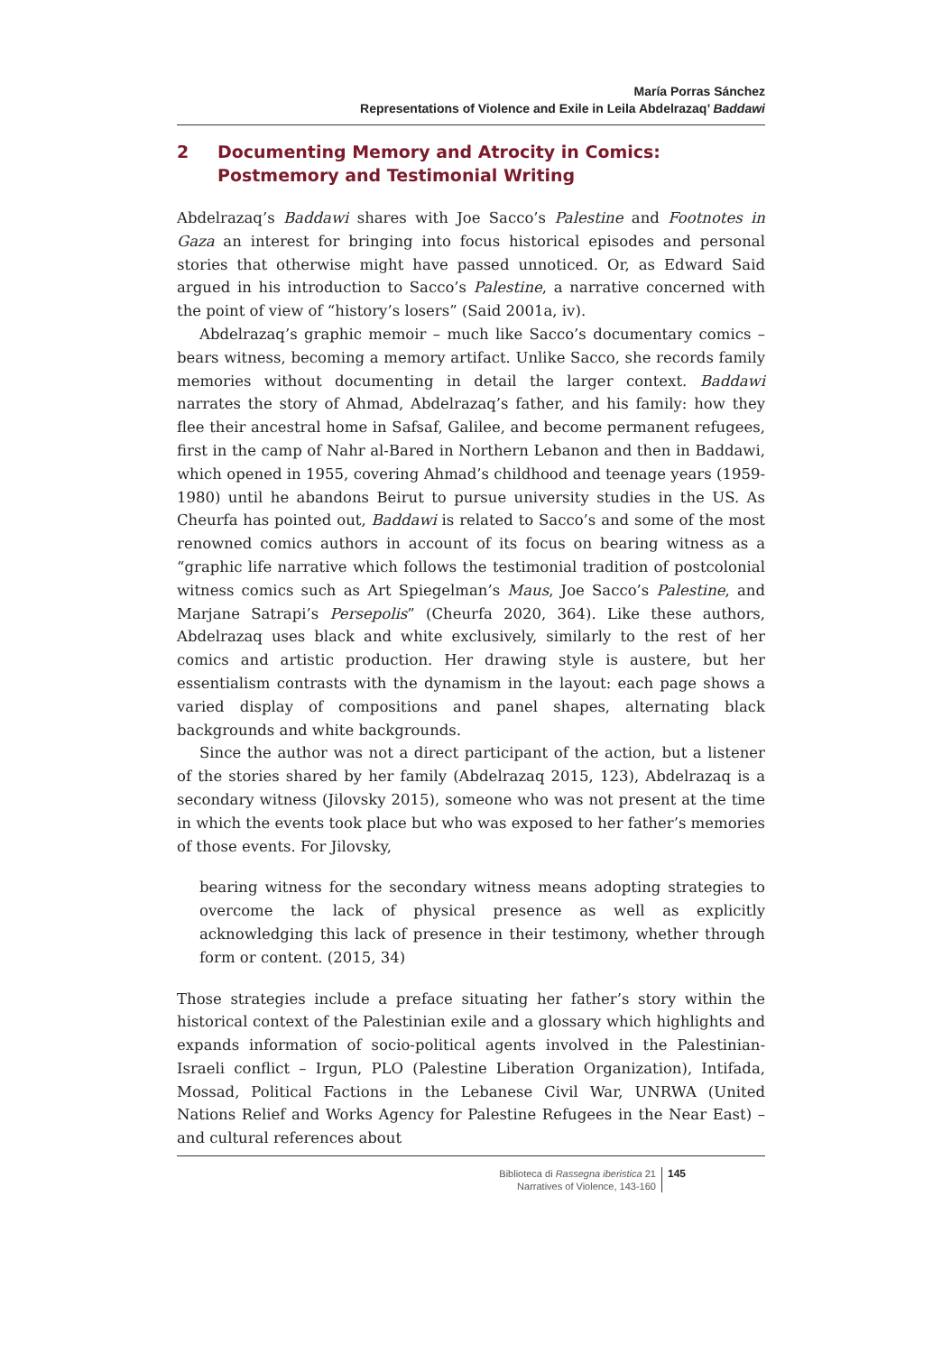María Porras Sánchez
Representations of Violence and Exile in Leila Abdelrazaq’ Baddawi
2 Documenting Memory and Atrocity in Comics: Postmemory and Testimonial Writing
Abdelrazaq’s Baddawi shares with Joe Sacco’s Palestine and Footnotes in Gaza an interest for bringing into focus historical episodes and personal stories that otherwise might have passed unnoticed. Or, as Edward Said argued in his introduction to Sacco’s Palestine, a narrative concerned with the point of view of “history’s losers” (Said 2001a, iv).
Abdelrazaq’s graphic memoir – much like Sacco’s documentary comics – bears witness, becoming a memory artifact. Unlike Sacco, she records family memories without documenting in detail the larger context. Baddawi narrates the story of Ahmad, Abdelrazaq’s father, and his family: how they flee their ancestral home in Safsaf, Galilee, and become permanent refugees, first in the camp of Nahr al-Bared in Northern Lebanon and then in Baddawi, which opened in 1955, covering Ahmad’s childhood and teenage years (1959-1980) until he abandons Beirut to pursue university studies in the US. As Cheurfa has pointed out, Baddawi is related to Sacco’s and some of the most renowned comics authors in account of its focus on bearing witness as a “graphic life narrative which follows the testimonial tradition of postcolonial witness comics such as Art Spiegelman’s Maus, Joe Sacco’s Palestine, and Marjane Satrapi’s Persepolis” (Cheurfa 2020, 364). Like these authors, Abdelrazaq uses black and white exclusively, similarly to the rest of her comics and artistic production. Her drawing style is austere, but her essentialism contrasts with the dynamism in the layout: each page shows a varied display of compositions and panel shapes, alternating black backgrounds and white backgrounds.
Since the author was not a direct participant of the action, but a listener of the stories shared by her family (Abdelrazaq 2015, 123), Abdelrazaq is a secondary witness (Jilovsky 2015), someone who was not present at the time in which the events took place but who was exposed to her father’s memories of those events. For Jilovsky,
bearing witness for the secondary witness means adopting strategies to overcome the lack of physical presence as well as explicitly acknowledging this lack of presence in their testimony, whether through form or content. (2015, 34)
Those strategies include a preface situating her father’s story within the historical context of the Palestinian exile and a glossary which highlights and expands information of socio-political agents involved in the Palestinian-Israeli conflict – Irgun, PLO (Palestine Liberation Organization), Intifada, Mossad, Political Factions in the Lebanese Civil War, UNRWA (United Nations Relief and Works Agency for Palestine Refugees in the Near East) – and cultural references about
Biblioteca di Rassegna iberistica 21
Narratives of Violence, 143-160
145